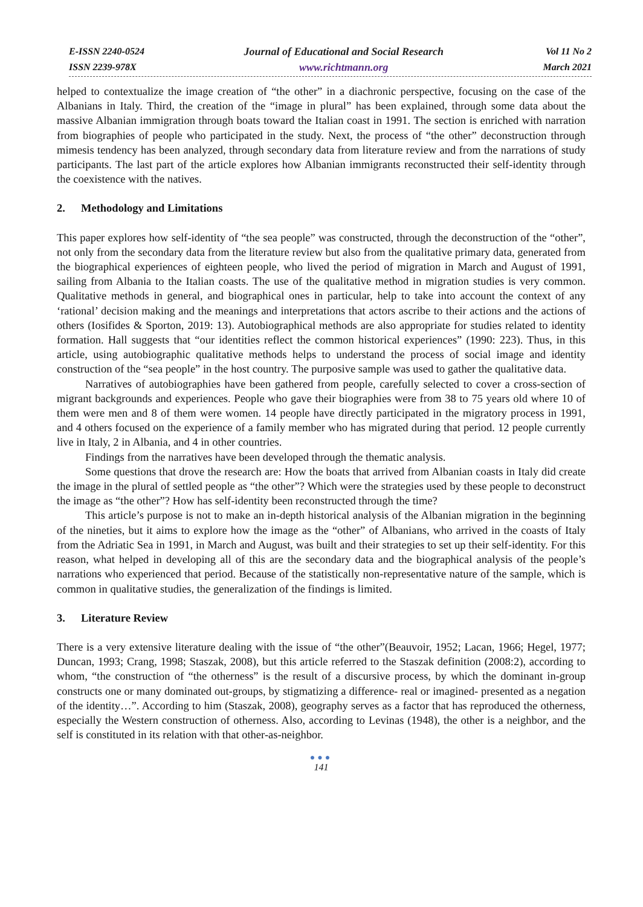E-ISSN 2240-0524
ISSN 2239-978X
Journal of Educational and Social Research
www.richtmann.org
Vol 11 No 2
March 2021
helped to contextualize the image creation of “the other” in a diachronic perspective, focusing on the case of the Albanians in Italy. Third, the creation of the “image in plural” has been explained, through some data about the massive Albanian immigration through boats toward the Italian coast in 1991. The section is enriched with narration from biographies of people who participated in the study. Next, the process of “the other” deconstruction through mimesis tendency has been analyzed, through secondary data from literature review and from the narrations of study participants. The last part of the article explores how Albanian immigrants reconstructed their self-identity through the coexistence with the natives.
2. Methodology and Limitations
This paper explores how self-identity of “the sea people” was constructed, through the deconstruction of the “other”, not only from the secondary data from the literature review but also from the qualitative primary data, generated from the biographical experiences of eighteen people, who lived the period of migration in March and August of 1991, sailing from Albania to the Italian coasts. The use of the qualitative method in migration studies is very common. Qualitative methods in general, and biographical ones in particular, help to take into account the context of any ‘rational’ decision making and the meanings and interpretations that actors ascribe to their actions and the actions of others (Iosifides & Sporton, 2019: 13). Autobiographical methods are also appropriate for studies related to identity formation. Hall suggests that “our identities reflect the common historical experiences” (1990: 223). Thus, in this article, using autobiographic qualitative methods helps to understand the process of social image and identity construction of the “sea people” in the host country. The purposive sample was used to gather the qualitative data.
Narratives of autobiographies have been gathered from people, carefully selected to cover a cross-section of migrant backgrounds and experiences. People who gave their biographies were from 38 to 75 years old where 10 of them were men and 8 of them were women. 14 people have directly participated in the migratory process in 1991, and 4 others focused on the experience of a family member who has migrated during that period. 12 people currently live in Italy, 2 in Albania, and 4 in other countries.
Findings from the narratives have been developed through the thematic analysis.
Some questions that drove the research are: How the boats that arrived from Albanian coasts in Italy did create the image in the plural of settled people as “the other”? Which were the strategies used by these people to deconstruct the image as “the other”? How has self-identity been reconstructed through the time?
This article’s purpose is not to make an in-depth historical analysis of the Albanian migration in the beginning of the nineties, but it aims to explore how the image as the “other” of Albanians, who arrived in the coasts of Italy from the Adriatic Sea in 1991, in March and August, was built and their strategies to set up their self-identity. For this reason, what helped in developing all of this are the secondary data and the biographical analysis of the people’s narrations who experienced that period. Because of the statistically non-representative nature of the sample, which is common in qualitative studies, the generalization of the findings is limited.
3. Literature Review
There is a very extensive literature dealing with the issue of “the other”(Beauvoir, 1952; Lacan, 1966; Hegel, 1977; Duncan, 1993; Crang, 1998; Staszak, 2008), but this article referred to the Staszak definition (2008:2), according to whom, “the construction of “the otherness” is the result of a discursive process, by which the dominant in-group constructs one or many dominated out-groups, by stigmatizing a difference- real or imagined- presented as a negation of the identity…”. According to him (Staszak, 2008), geography serves as a factor that has reproduced the otherness, especially the Western construction of otherness. Also, according to Levinas (1948), the other is a neighbor, and the self is constituted in its relation with that other-as-neighbor.
●●●
141